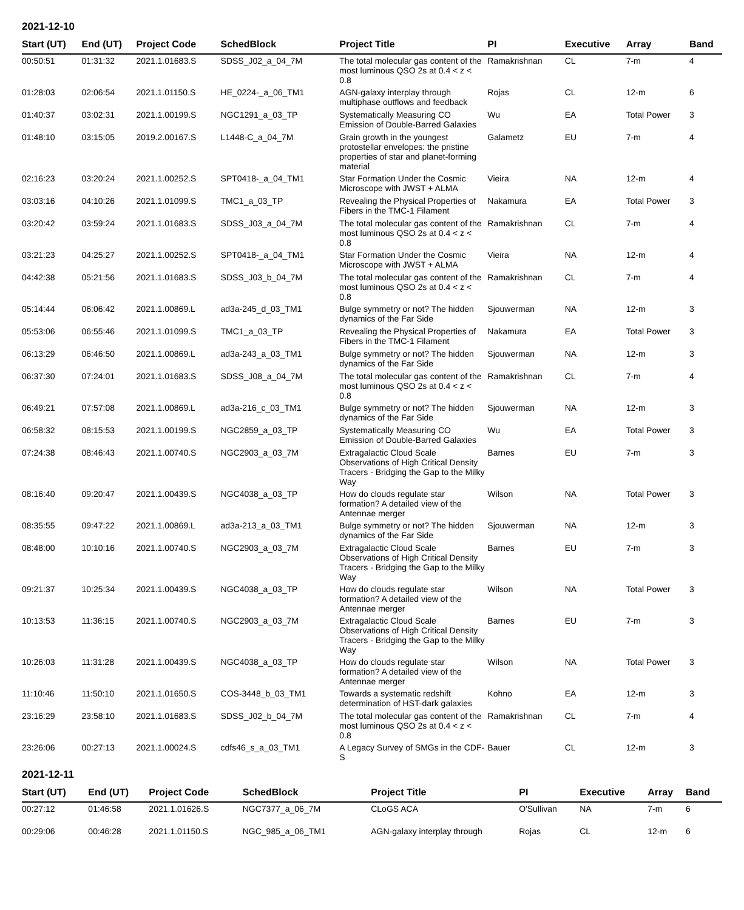2021-12-10
| Start (UT) | End (UT) | Project Code | SchedBlock | Project Title | PI | Executive | Array | Band |
| --- | --- | --- | --- | --- | --- | --- | --- | --- |
| 00:50:51 | 01:31:32 | 2021.1.01683.S | SDSS_J02_a_04_7M | The total molecular gas content of the most luminous QSO 2s at 0.4 < z < 0.8 | Ramakrishnan | CL | 7-m | 4 |
| 01:28:03 | 02:06:54 | 2021.1.01150.S | HE_0224-_a_06_TM1 | AGN-galaxy interplay through multiphase outflows and feedback | Rojas | CL | 12-m | 6 |
| 01:40:37 | 03:02:31 | 2021.1.00199.S | NGC1291_a_03_TP | Systematically Measuring CO Emission of Double-Barred Galaxies | Wu | EA | Total Power | 3 |
| 01:48:10 | 03:15:05 | 2019.2.00167.S | L1448-C_a_04_7M | Grain growth in the youngest protostellar envelopes: the pristine properties of star and planet-forming material | Galametz | EU | 7-m | 4 |
| 02:16:23 | 03:20:24 | 2021.1.00252.S | SPT0418-_a_04_TM1 | Star Formation Under the Cosmic Microscope with JWST + ALMA | Vieira | NA | 12-m | 4 |
| 03:03:16 | 04:10:26 | 2021.1.01099.S | TMC1_a_03_TP | Revealing the Physical Properties of Fibers in the TMC-1 Filament | Nakamura | EA | Total Power | 3 |
| 03:20:42 | 03:59:24 | 2021.1.01683.S | SDSS_J03_a_04_7M | The total molecular gas content of the most luminous QSO 2s at 0.4 < z < 0.8 | Ramakrishnan | CL | 7-m | 4 |
| 03:21:23 | 04:25:27 | 2021.1.00252.S | SPT0418-_a_04_TM1 | Star Formation Under the Cosmic Microscope with JWST + ALMA | Vieira | NA | 12-m | 4 |
| 04:42:38 | 05:21:56 | 2021.1.01683.S | SDSS_J03_b_04_7M | The total molecular gas content of the most luminous QSO 2s at 0.4 < z < 0.8 | Ramakrishnan | CL | 7-m | 4 |
| 05:14:44 | 06:06:42 | 2021.1.00869.L | ad3a-245_d_03_TM1 | Bulge symmetry or not? The hidden dynamics of the Far Side | Sjouwerman | NA | 12-m | 3 |
| 05:53:06 | 06:55:46 | 2021.1.01099.S | TMC1_a_03_TP | Revealing the Physical Properties of Fibers in the TMC-1 Filament | Nakamura | EA | Total Power | 3 |
| 06:13:29 | 06:46:50 | 2021.1.00869.L | ad3a-243_a_03_TM1 | Bulge symmetry or not? The hidden dynamics of the Far Side | Sjouwerman | NA | 12-m | 3 |
| 06:37:30 | 07:24:01 | 2021.1.01683.S | SDSS_J08_a_04_7M | The total molecular gas content of the most luminous QSO 2s at 0.4 < z < 0.8 | Ramakrishnan | CL | 7-m | 4 |
| 06:49:21 | 07:57:08 | 2021.1.00869.L | ad3a-216_c_03_TM1 | Bulge symmetry or not? The hidden dynamics of the Far Side | Sjouwerman | NA | 12-m | 3 |
| 06:58:32 | 08:15:53 | 2021.1.00199.S | NGC2859_a_03_TP | Systematically Measuring CO Emission of Double-Barred Galaxies | Wu | EA | Total Power | 3 |
| 07:24:38 | 08:46:43 | 2021.1.00740.S | NGC2903_a_03_7M | Extragalactic Cloud Scale Observations of High Critical Density Tracers - Bridging the Gap to the Milky Way | Barnes | EU | 7-m | 3 |
| 08:16:40 | 09:20:47 | 2021.1.00439.S | NGC4038_a_03_TP | How do clouds regulate star formation? A detailed view of the Antennae merger | Wilson | NA | Total Power | 3 |
| 08:35:55 | 09:47:22 | 2021.1.00869.L | ad3a-213_a_03_TM1 | Bulge symmetry or not? The hidden dynamics of the Far Side | Sjouwerman | NA | 12-m | 3 |
| 08:48:00 | 10:10:16 | 2021.1.00740.S | NGC2903_a_03_7M | Extragalactic Cloud Scale Observations of High Critical Density Tracers - Bridging the Gap to the Milky Way | Barnes | EU | 7-m | 3 |
| 09:21:37 | 10:25:34 | 2021.1.00439.S | NGC4038_a_03_TP | How do clouds regulate star formation? A detailed view of the Antennae merger | Wilson | NA | Total Power | 3 |
| 10:13:53 | 11:36:15 | 2021.1.00740.S | NGC2903_a_03_7M | Extragalactic Cloud Scale Observations of High Critical Density Tracers - Bridging the Gap to the Milky Way | Barnes | EU | 7-m | 3 |
| 10:26:03 | 11:31:28 | 2021.1.00439.S | NGC4038_a_03_TP | How do clouds regulate star formation? A detailed view of the Antennae merger | Wilson | NA | Total Power | 3 |
| 11:10:46 | 11:50:10 | 2021.1.01650.S | COS-3448_b_03_TM1 | Towards a systematic redshift determination of HST-dark galaxies | Kohno | EA | 12-m | 3 |
| 23:16:29 | 23:58:10 | 2021.1.01683.S | SDSS_J02_b_04_7M | The total molecular gas content of the most luminous QSO 2s at 0.4 < z < 0.8 | Ramakrishnan | CL | 7-m | 4 |
| 23:26:06 | 00:27:13 | 2021.1.00024.S | cdfs46_s_a_03_TM1 | A Legacy Survey of SMGs in the CDF-S | Bauer | CL | 12-m | 3 |
2021-12-11
| Start (UT) | End (UT) | Project Code | SchedBlock | Project Title | PI | Executive | Array | Band |
| --- | --- | --- | --- | --- | --- | --- | --- | --- |
| 00:27:12 | 01:46:58 | 2021.1.01626.S | NGC7377_a_06_7M | CLoGS ACA | O'Sullivan | NA | 7-m | 6 |
| 00:29:06 | 00:46:28 | 2021.1.01150.S | NGC_985_a_06_TM1 | AGN-galaxy interplay through | Rojas | CL | 12-m | 6 |